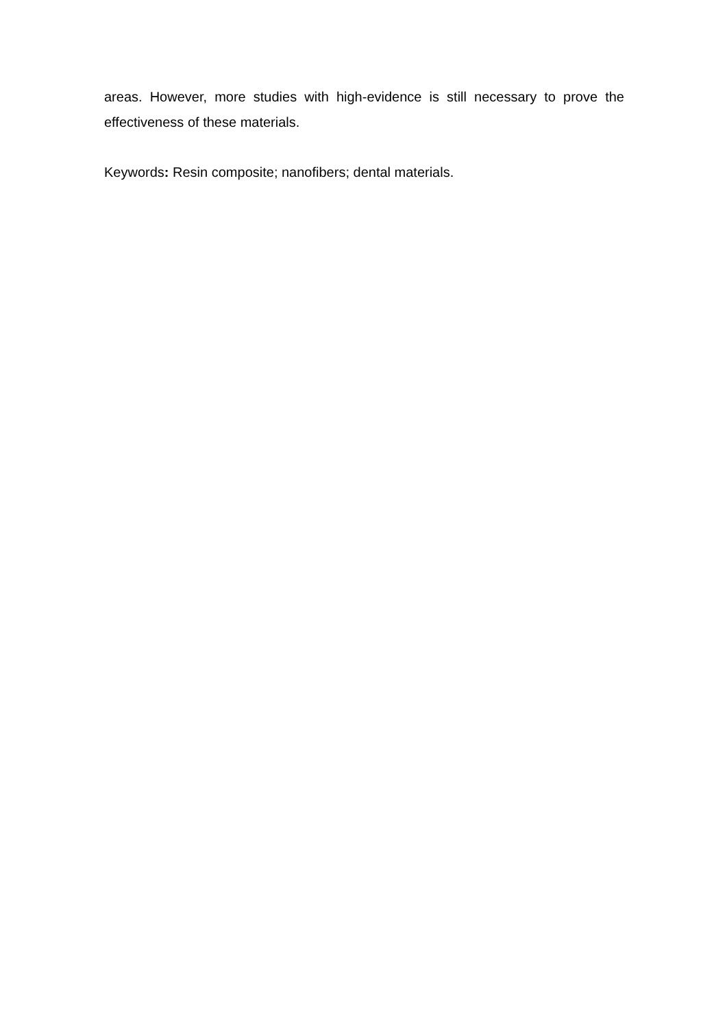areas. However, more studies with high-evidence is still necessary to prove the effectiveness of these materials.
Keywords: Resin composite; nanofibers; dental materials.